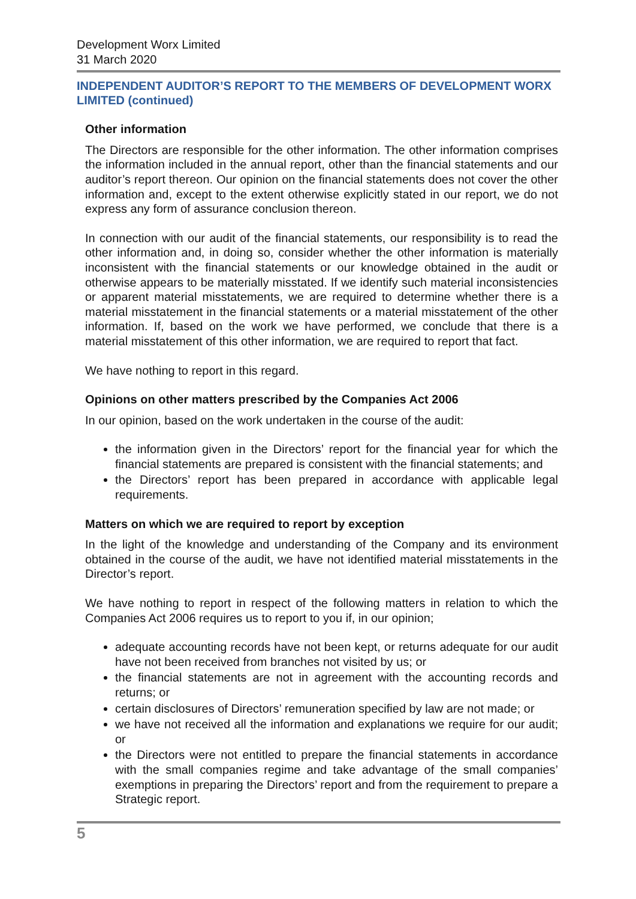Development Worx Limited
31 March 2020
INDEPENDENT AUDITOR’S REPORT TO THE MEMBERS OF DEVELOPMENT WORX LIMITED (continued)
Other information
The Directors are responsible for the other information. The other information comprises the information included in the annual report, other than the financial statements and our auditor’s report thereon. Our opinion on the financial statements does not cover the other information and, except to the extent otherwise explicitly stated in our report, we do not express any form of assurance conclusion thereon.
In connection with our audit of the financial statements, our responsibility is to read the other information and, in doing so, consider whether the other information is materially inconsistent with the financial statements or our knowledge obtained in the audit or otherwise appears to be materially misstated. If we identify such material inconsistencies or apparent material misstatements, we are required to determine whether there is a material misstatement in the financial statements or a material misstatement of the other information. If, based on the work we have performed, we conclude that there is a material misstatement of this other information, we are required to report that fact.
We have nothing to report in this regard.
Opinions on other matters prescribed by the Companies Act 2006
In our opinion, based on the work undertaken in the course of the audit:
the information given in the Directors’ report for the financial year for which the financial statements are prepared is consistent with the financial statements; and
the Directors’ report has been prepared in accordance with applicable legal requirements.
Matters on which we are required to report by exception
In the light of the knowledge and understanding of the Company and its environment obtained in the course of the audit, we have not identified material misstatements in the Director’s report.
We have nothing to report in respect of the following matters in relation to which the Companies Act 2006 requires us to report to you if, in our opinion;
adequate accounting records have not been kept, or returns adequate for our audit have not been received from branches not visited by us; or
the financial statements are not in agreement with the accounting records and returns; or
certain disclosures of Directors’ remuneration specified by law are not made; or
we have not received all the information and explanations we require for our audit; or
the Directors were not entitled to prepare the financial statements in accordance with the small companies regime and take advantage of the small companies’ exemptions in preparing the Directors’ report and from the requirement to prepare a Strategic report.
5